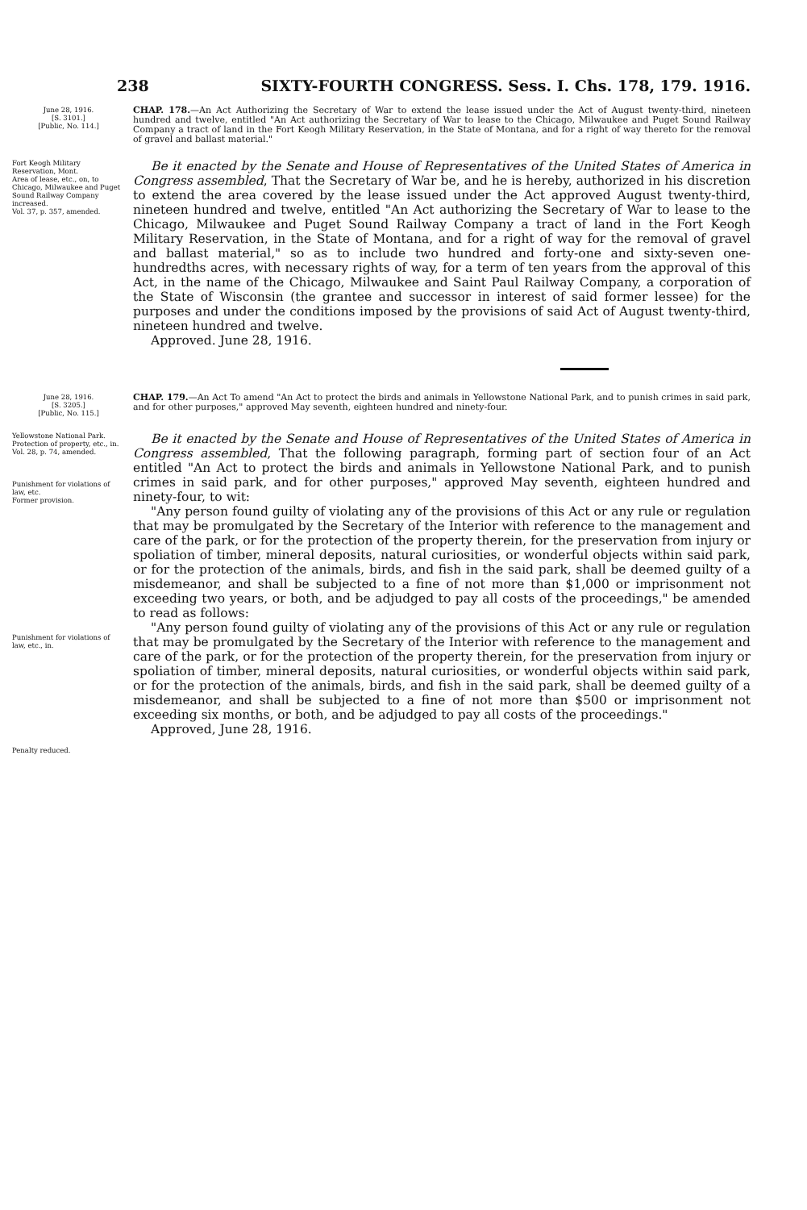238 SIXTY-FOURTH CONGRESS. Sess. I. Chs. 178, 179. 1916.
June 28, 1916.
[S. 3101.]
[Public, No. 114.]
CHAP. 178.—An Act Authorizing the Secretary of War to extend the lease issued under the Act of August twenty-third, nineteen hundred and twelve, entitled "An Act authorizing the Secretary of War to lease to the Chicago, Milwaukee and Puget Sound Railway Company a tract of land in the Fort Keogh Military Reservation, in the State of Montana, and for a right of way thereto for the removal of gravel and ballast material."
Fort Keogh Military Reservation, Mont.
Area of lease, etc., on, to Chicago, Milwaukee and Puget Sound Railway Company increased.
Vol. 37, p. 357, amended.
Be it enacted by the Senate and House of Representatives of the United States of America in Congress assembled, That the Secretary of War be, and he is hereby, authorized in his discretion to extend the area covered by the lease issued under the Act approved August twenty-third, nineteen hundred and twelve, entitled "An Act authorizing the Secretary of War to lease to the Chicago, Milwaukee and Puget Sound Railway Company a tract of land in the Fort Keogh Military Reservation, in the State of Montana, and for a right of way for the removal of gravel and ballast material," so as to include two hundred and forty-one and sixty-seven one-hundredths acres, with necessary rights of way, for a term of ten years from the approval of this Act, in the name of the Chicago, Milwaukee and Saint Paul Railway Company, a corporation of the State of Wisconsin (the grantee and successor in interest of said former lessee) for the purposes and under the conditions imposed by the provisions of said Act of August twenty-third, nineteen hundred and twelve.
Approved. June 28, 1916.
June 28, 1916.
[S. 3205.]
[Public, No. 115.]
CHAP. 179.—An Act To amend "An Act to protect the birds and animals in Yellowstone National Park, and to punish crimes in said park, and for other purposes," approved May seventh, eighteen hundred and ninety-four.
Yellowstone National Park.
Protection of property, etc., in.
Vol. 28, p. 74, amended.
Punishment for violations of law, etc.
Former provision.
Punishment for violations of law, etc., in.
Penalty reduced.
Be it enacted by the Senate and House of Representatives of the United States of America in Congress assembled, That the following paragraph, forming part of section four of an Act entitled "An Act to protect the birds and animals in Yellowstone National Park, and to punish crimes in said park, and for other purposes," approved May seventh, eighteen hundred and ninety-four, to wit:
"Any person found guilty of violating any of the provisions of this Act or any rule or regulation that may be promulgated by the Secretary of the Interior with reference to the management and care of the park, or for the protection of the property therein, for the preservation from injury or spoliation of timber, mineral deposits, natural curiosities, or wonderful objects within said park, or for the protection of the animals, birds, and fish in the said park, shall be deemed guilty of a misdemeanor, and shall be subjected to a fine of not more than $1,000 or imprisonment not exceeding two years, or both, and be adjudged to pay all costs of the proceedings," be amended to read as follows:
"Any person found guilty of violating any of the provisions of this Act or any rule or regulation that may be promulgated by the Secretary of the Interior with reference to the management and care of the park, or for the protection of the property therein, for the preservation from injury or spoliation of timber, mineral deposits, natural curiosities, or wonderful objects within said park, or for the protection of the animals, birds, and fish in the said park, shall be deemed guilty of a misdemeanor, and shall be subjected to a fine of not more than $500 or imprisonment not exceeding six months, or both, and be adjudged to pay all costs of the proceedings."
Approved, June 28, 1916.